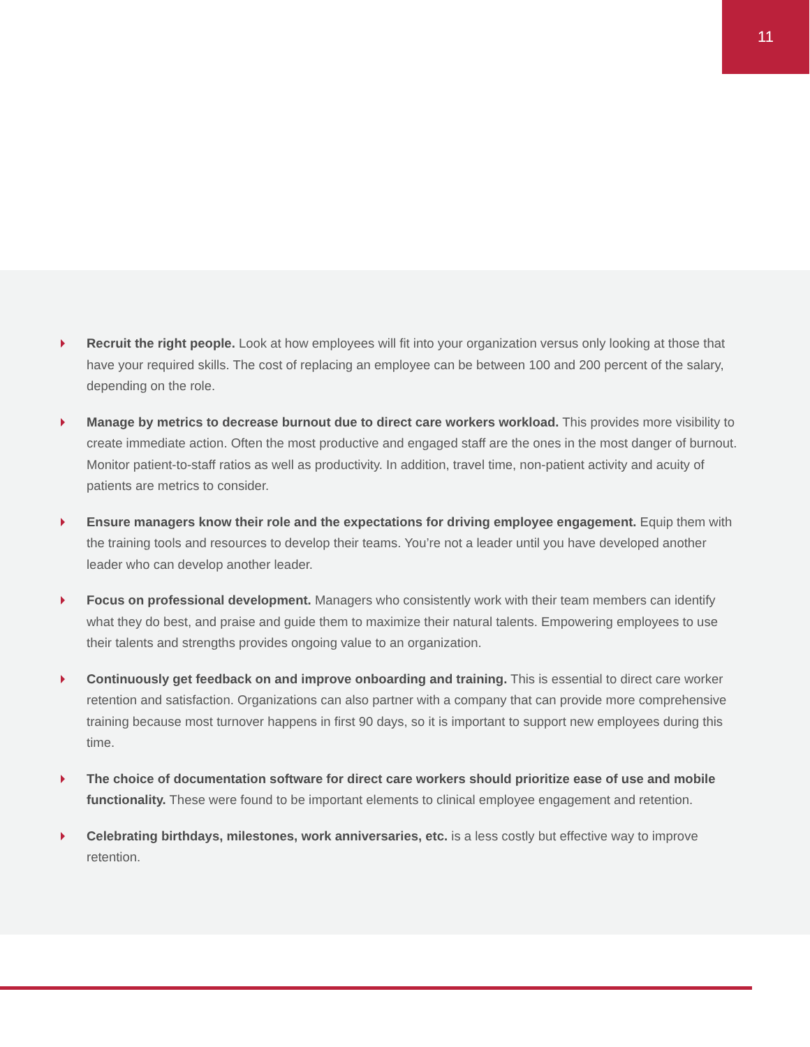11
Recruit the right people. Look at how employees will fit into your organization versus only looking at those that have your required skills. The cost of replacing an employee can be between 100 and 200 percent of the salary, depending on the role.
Manage by metrics to decrease burnout due to direct care workers workload. This provides more visibility to create immediate action. Often the most productive and engaged staff are the ones in the most danger of burnout. Monitor patient-to-staff ratios as well as productivity. In addition, travel time, non-patient activity and acuity of patients are metrics to consider.
Ensure managers know their role and the expectations for driving employee engagement. Equip them with the training tools and resources to develop their teams. You’re not a leader until you have developed another leader who can develop another leader.
Focus on professional development. Managers who consistently work with their team members can identify what they do best, and praise and guide them to maximize their natural talents. Empowering employees to use their talents and strengths provides ongoing value to an organization.
Continuously get feedback on and improve onboarding and training. This is essential to direct care worker retention and satisfaction. Organizations can also partner with a company that can provide more comprehensive training because most turnover happens in first 90 days, so it is important to support new employees during this time.
The choice of documentation software for direct care workers should prioritize ease of use and mobile functionality. These were found to be important elements to clinical employee engagement and retention.
Celebrating birthdays, milestones, work anniversaries, etc. is a less costly but effective way to improve retention.